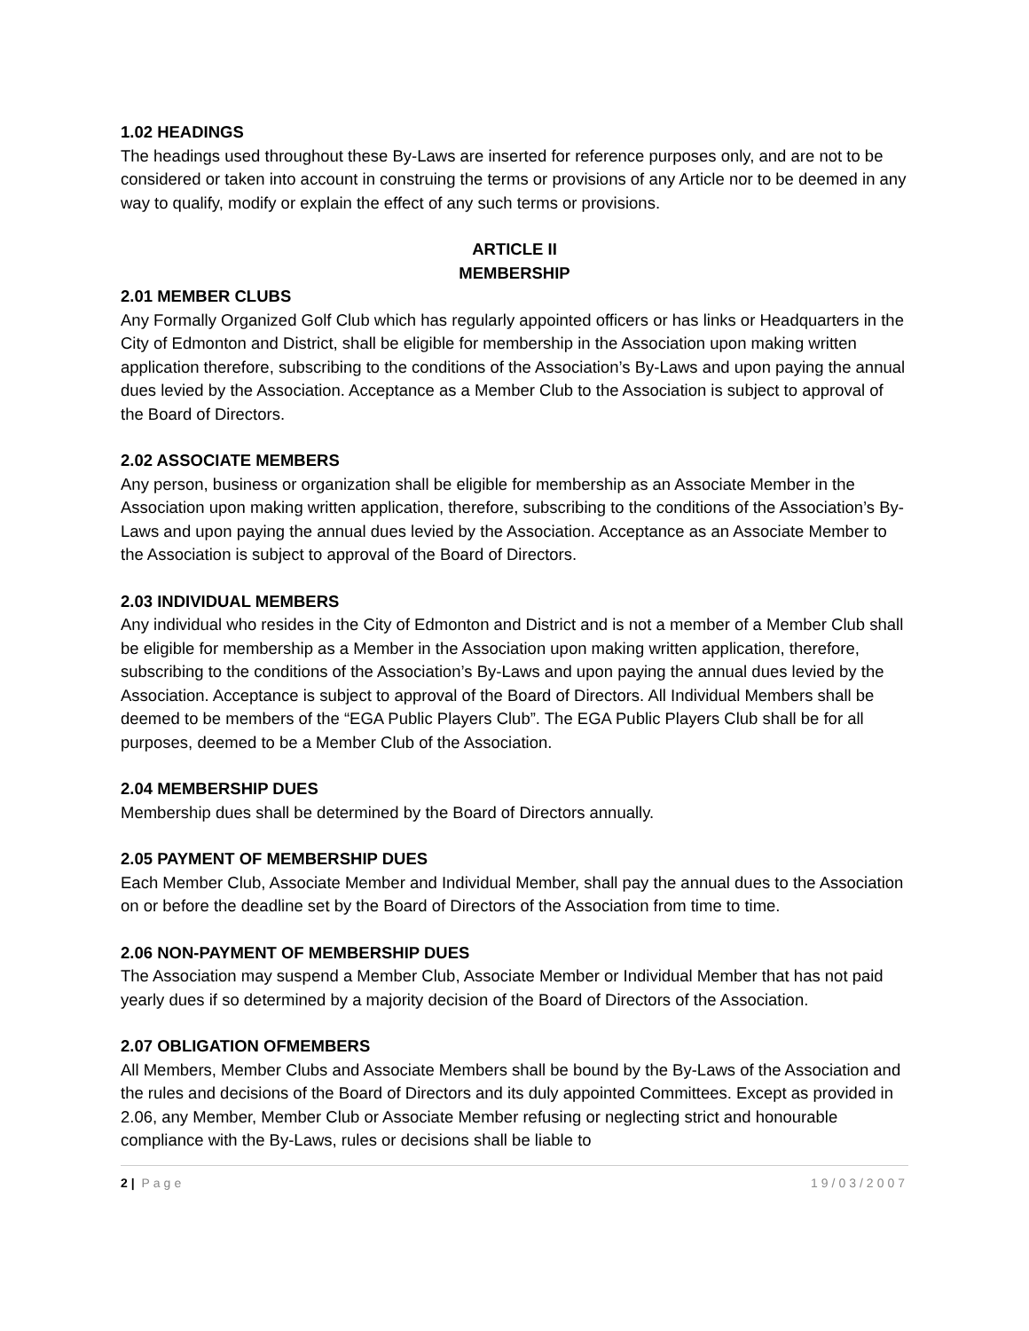1.02 HEADINGS
The headings used throughout these By-Laws are inserted for reference purposes only, and are not to be considered or taken into account in construing the terms or provisions of any Article nor to be deemed in any way to qualify, modify or explain the effect of any such terms or provisions.
ARTICLE II
MEMBERSHIP
2.01 MEMBER CLUBS
Any Formally Organized Golf Club which has regularly appointed officers or has links or Headquarters in the City of Edmonton and District, shall be eligible for membership in the Association upon making written application therefore, subscribing to the conditions of the Association’s By-Laws and upon paying the annual dues levied by the Association. Acceptance as a Member Club to the Association is subject to approval of the Board of Directors.
2.02 ASSOCIATE MEMBERS
Any person, business or organization shall be eligible for membership as an Associate Member in the Association upon making written application, therefore, subscribing to the conditions of the Association’s By-Laws and upon paying the annual dues levied by the Association. Acceptance as an Associate Member to the Association is subject to approval of the Board of Directors.
2.03 INDIVIDUAL MEMBERS
Any individual who resides in the City of Edmonton and District and is not a member of a Member Club shall be eligible for membership as a Member in the Association upon making written application, therefore, subscribing to the conditions of the Association’s By-Laws and upon paying the annual dues levied by the Association. Acceptance is subject to approval of the Board of Directors. All Individual Members shall be deemed to be members of the “EGA Public Players Club”. The EGA Public Players Club shall be for all purposes, deemed to be a Member Club of the Association.
2.04 MEMBERSHIP DUES
Membership dues shall be determined by the Board of Directors annually.
2.05 PAYMENT OF MEMBERSHIP DUES
Each Member Club, Associate Member and Individual Member, shall pay the annual dues to the Association on or before the deadline set by the Board of Directors of the Association from time to time.
2.06 NON-PAYMENT OF MEMBERSHIP DUES
The Association may suspend a Member Club, Associate Member or Individual Member that has not paid yearly dues if so determined by a majority decision of the Board of Directors of the Association.
2.07 OBLIGATION OFMEMBERS
All Members, Member Clubs and Associate Members shall be bound by the By-Laws of the Association and the rules and decisions of the Board of Directors and its duly appointed Committees. Except as provided in 2.06, any Member, Member Club or Associate Member refusing or neglecting strict and honourable compliance with the By-Laws, rules or decisions shall be liable to
2 | Page 19/03/2007